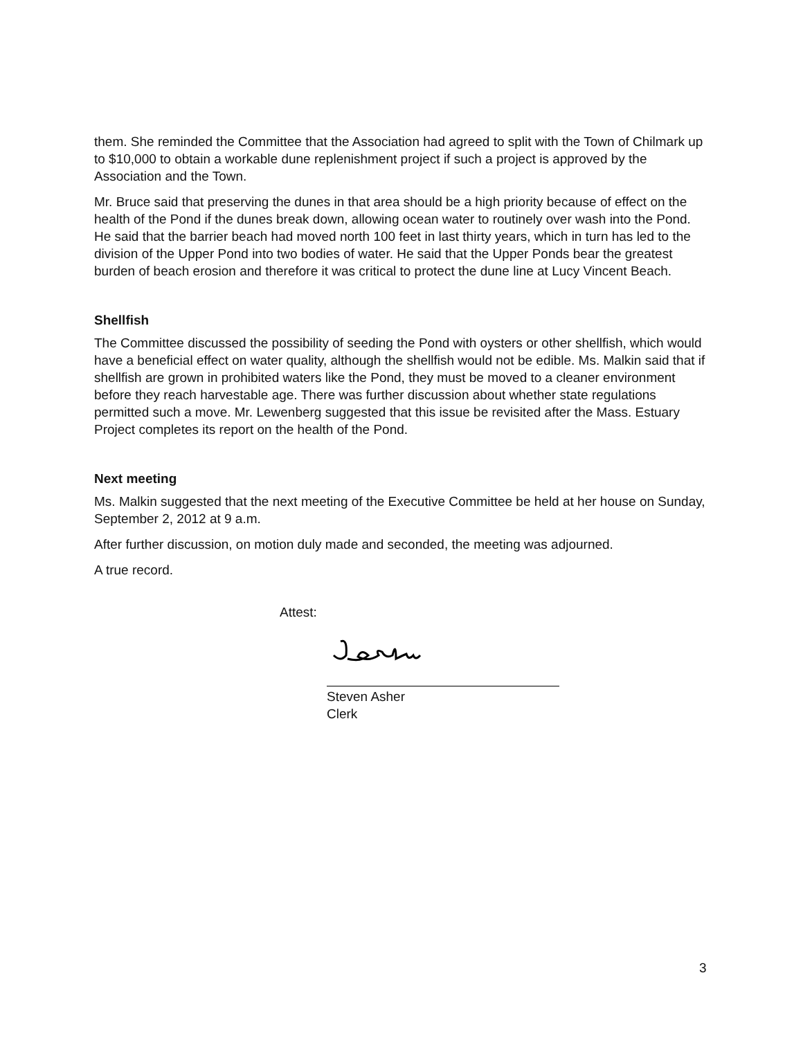them. She reminded the Committee that the Association had agreed to split with the Town of Chilmark up to $10,000 to obtain a workable dune replenishment project if such a project is approved by the Association and the Town.
Mr. Bruce said that preserving the dunes in that area should be a high priority because of effect on the health of the Pond if the dunes break down, allowing ocean water to routinely over wash into the Pond. He said that the barrier beach had moved north 100 feet in last thirty years, which in turn has led to the division of the Upper Pond into two bodies of water. He said that the Upper Ponds bear the greatest burden of beach erosion and therefore it was critical to protect the dune line at Lucy Vincent Beach.
Shellfish
The Committee discussed the possibility of seeding the Pond with oysters or other shellfish, which would have a beneficial effect on water quality, although the shellfish would not be edible. Ms. Malkin said that if shellfish are grown in prohibited waters like the Pond, they must be moved to a cleaner environment before they reach harvestable age. There was further discussion about whether state regulations permitted such a move. Mr. Lewenberg suggested that this issue be revisited after the Mass. Estuary Project completes its report on the health of the Pond.
Next meeting
Ms. Malkin suggested that the next meeting of the Executive Committee be held at her house on Sunday, September 2, 2012 at 9 a.m.
After further discussion, on motion duly made and seconded, the meeting was adjourned.
A true record.
Attest:
Steven Asher
Clerk
3